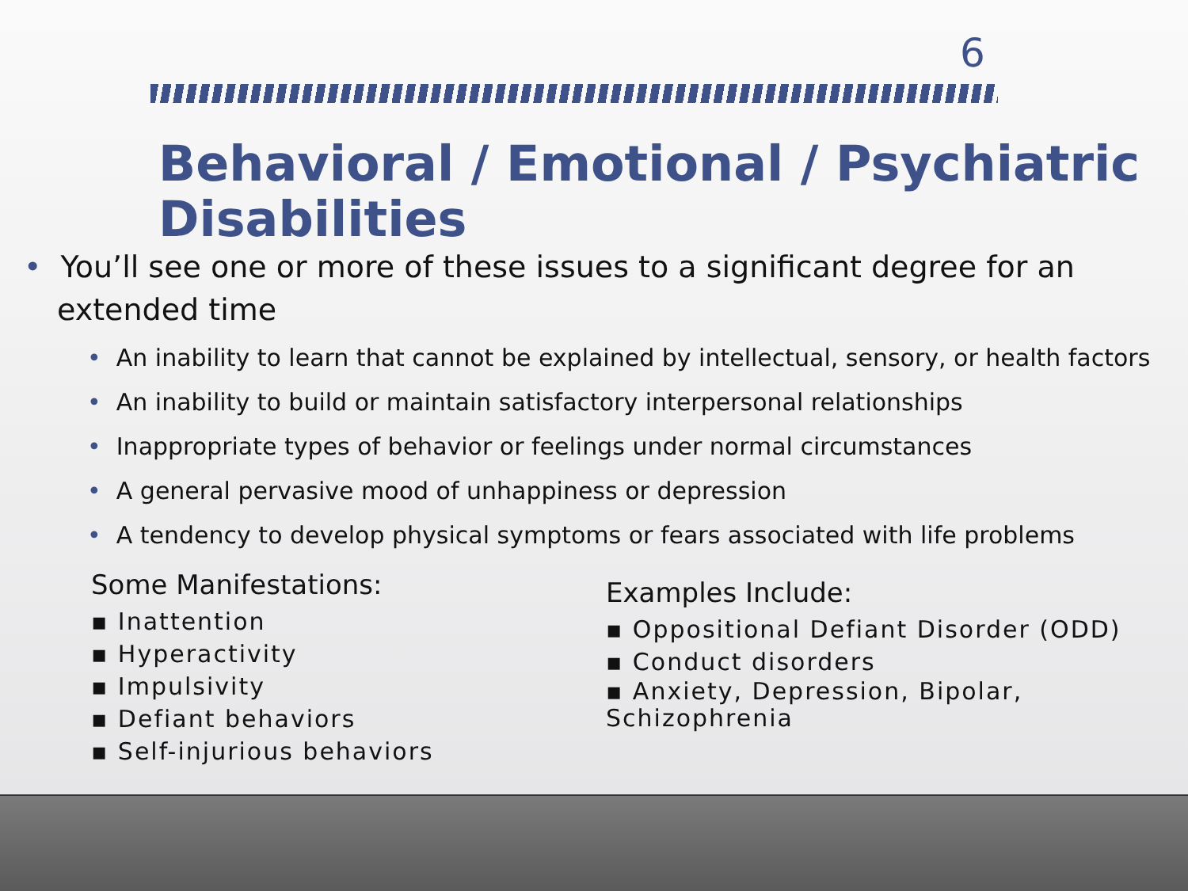6
Behavioral / Emotional / Psychiatric Disabilities
• You’ll see one or more of these issues to a significant degree for an extended time
• An inability to learn that cannot be explained by intellectual, sensory, or health factors
• An inability to build or maintain satisfactory interpersonal relationships
• Inappropriate types of behavior or feelings under normal circumstances
• A general pervasive mood of unhappiness or depression
• A tendency to develop physical symptoms or fears associated with life problems
Some Manifestations:
▪ Inattention
▪ Hyperactivity
▪ Impulsivity
▪ Defiant behaviors
▪ Self-injurious behaviors
Examples Include:
▪ Oppositional Defiant Disorder (ODD)
▪ Conduct disorders
▪ Anxiety, Depression, Bipolar,
Schizophrenia